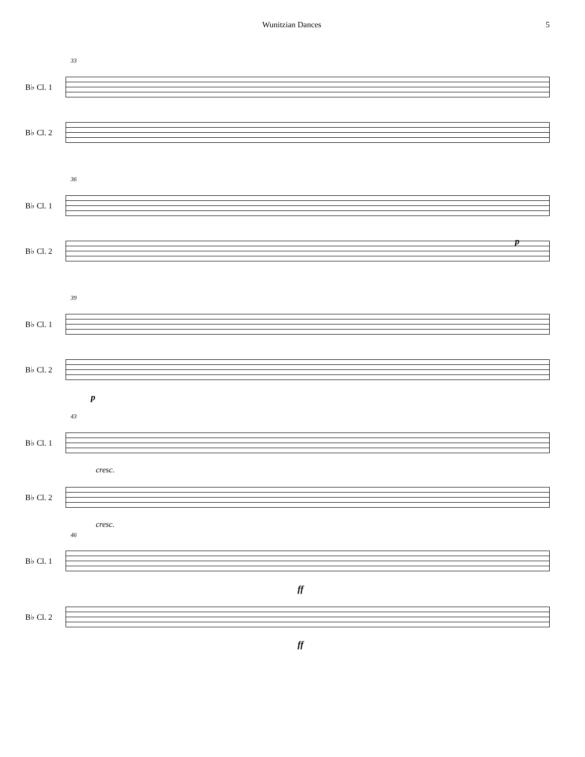Wunitzian Dances 5
33
B♭ Cl. 1
B♭ Cl. 2
36
B♭ Cl. 1
B♭ Cl. 2
p
39
B♭ Cl. 1
B♭ Cl. 2
p
43
B♭ Cl. 1
cresc.
B♭ Cl. 2
cresc.
46
B♭ Cl. 1
ff
B♭ Cl. 2
ff